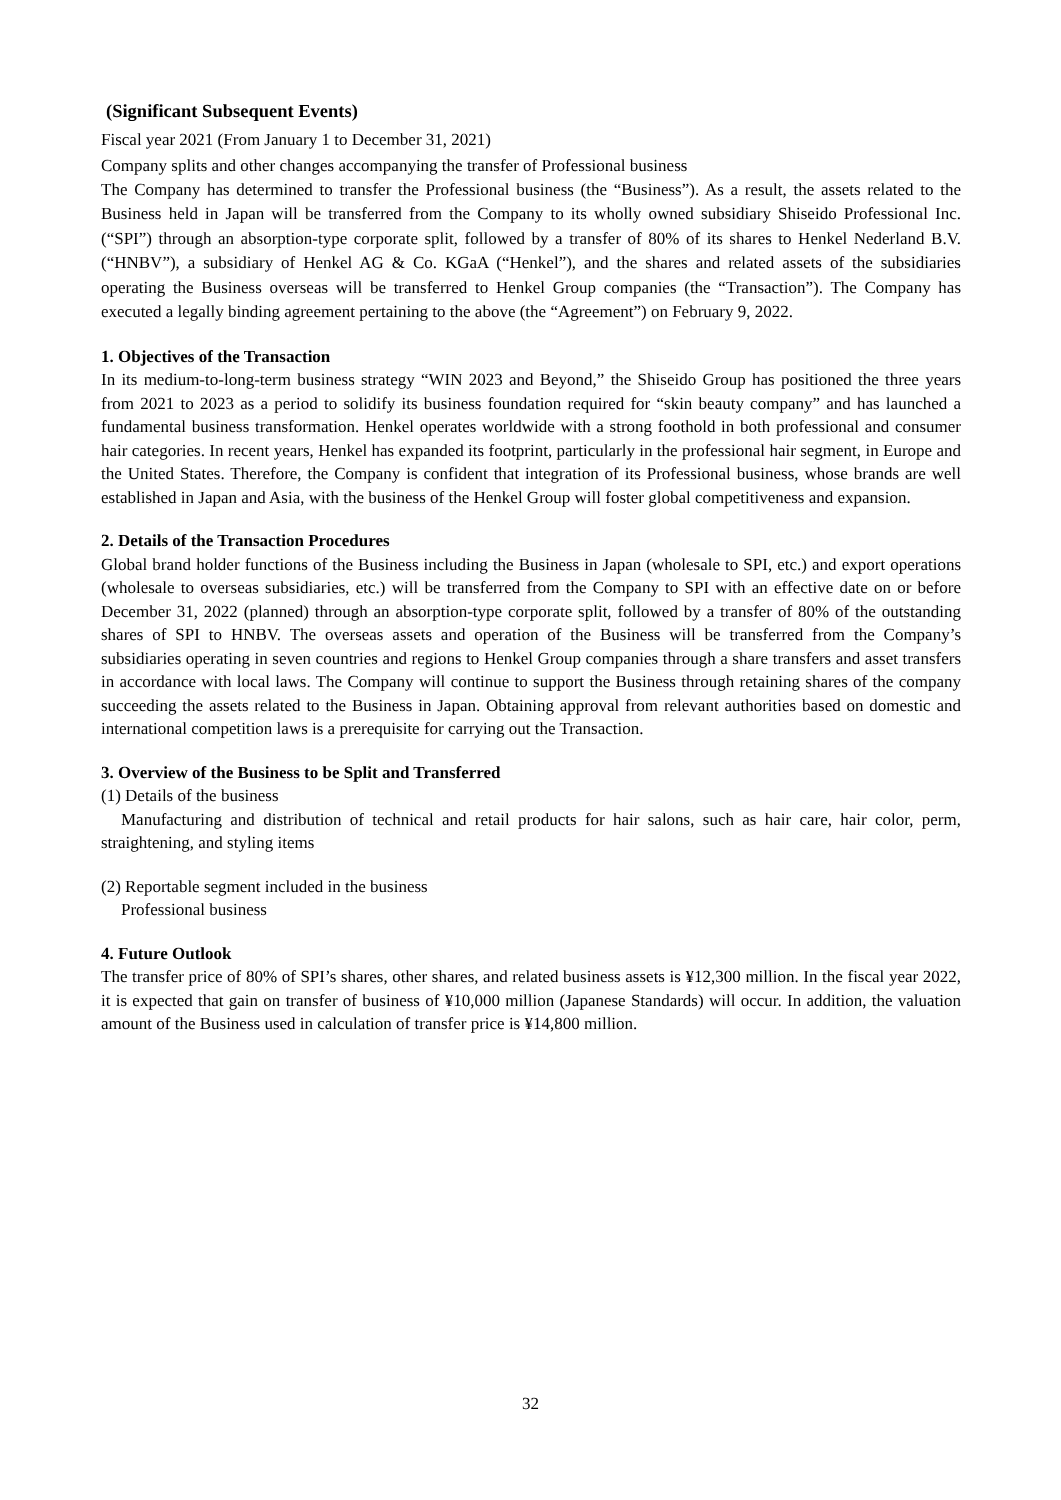(Significant Subsequent Events)
Fiscal year 2021 (From January 1 to December 31, 2021)
Company splits and other changes accompanying the transfer of Professional business
The Company has determined to transfer the Professional business (the “Business”). As a result, the assets related to the Business held in Japan will be transferred from the Company to its wholly owned subsidiary Shiseido Professional Inc. (“SPI”) through an absorption-type corporate split, followed by a transfer of 80% of its shares to Henkel Nederland B.V. (“HNBV”), a subsidiary of Henkel AG & Co. KGaA (“Henkel”), and the shares and related assets of the subsidiaries operating the Business overseas will be transferred to Henkel Group companies (the “Transaction”). The Company has executed a legally binding agreement pertaining to the above (the “Agreement”) on February 9, 2022.
1. Objectives of the Transaction
In its medium-to-long-term business strategy “WIN 2023 and Beyond,” the Shiseido Group has positioned the three years from 2021 to 2023 as a period to solidify its business foundation required for “skin beauty company” and has launched a fundamental business transformation. Henkel operates worldwide with a strong foothold in both professional and consumer hair categories. In recent years, Henkel has expanded its footprint, particularly in the professional hair segment, in Europe and the United States. Therefore, the Company is confident that integration of its Professional business, whose brands are well established in Japan and Asia, with the business of the Henkel Group will foster global competitiveness and expansion.
2. Details of the Transaction Procedures
Global brand holder functions of the Business including the Business in Japan (wholesale to SPI, etc.) and export operations (wholesale to overseas subsidiaries, etc.) will be transferred from the Company to SPI with an effective date on or before December 31, 2022 (planned) through an absorption-type corporate split, followed by a transfer of 80% of the outstanding shares of SPI to HNBV. The overseas assets and operation of the Business will be transferred from the Company’s subsidiaries operating in seven countries and regions to Henkel Group companies through a share transfers and asset transfers in accordance with local laws. The Company will continue to support the Business through retaining shares of the company succeeding the assets related to the Business in Japan. Obtaining approval from relevant authorities based on domestic and international competition laws is a prerequisite for carrying out the Transaction.
3. Overview of the Business to be Split and Transferred
(1) Details of the business
Manufacturing and distribution of technical and retail products for hair salons, such as hair care, hair color, perm, straightening, and styling items
(2) Reportable segment included in the business
Professional business
4. Future Outlook
The transfer price of 80% of SPI’s shares, other shares, and related business assets is ¥12,300 million. In the fiscal year 2022, it is expected that gain on transfer of business of ¥10,000 million (Japanese Standards) will occur. In addition, the valuation amount of the Business used in calculation of transfer price is ¥14,800 million.
32